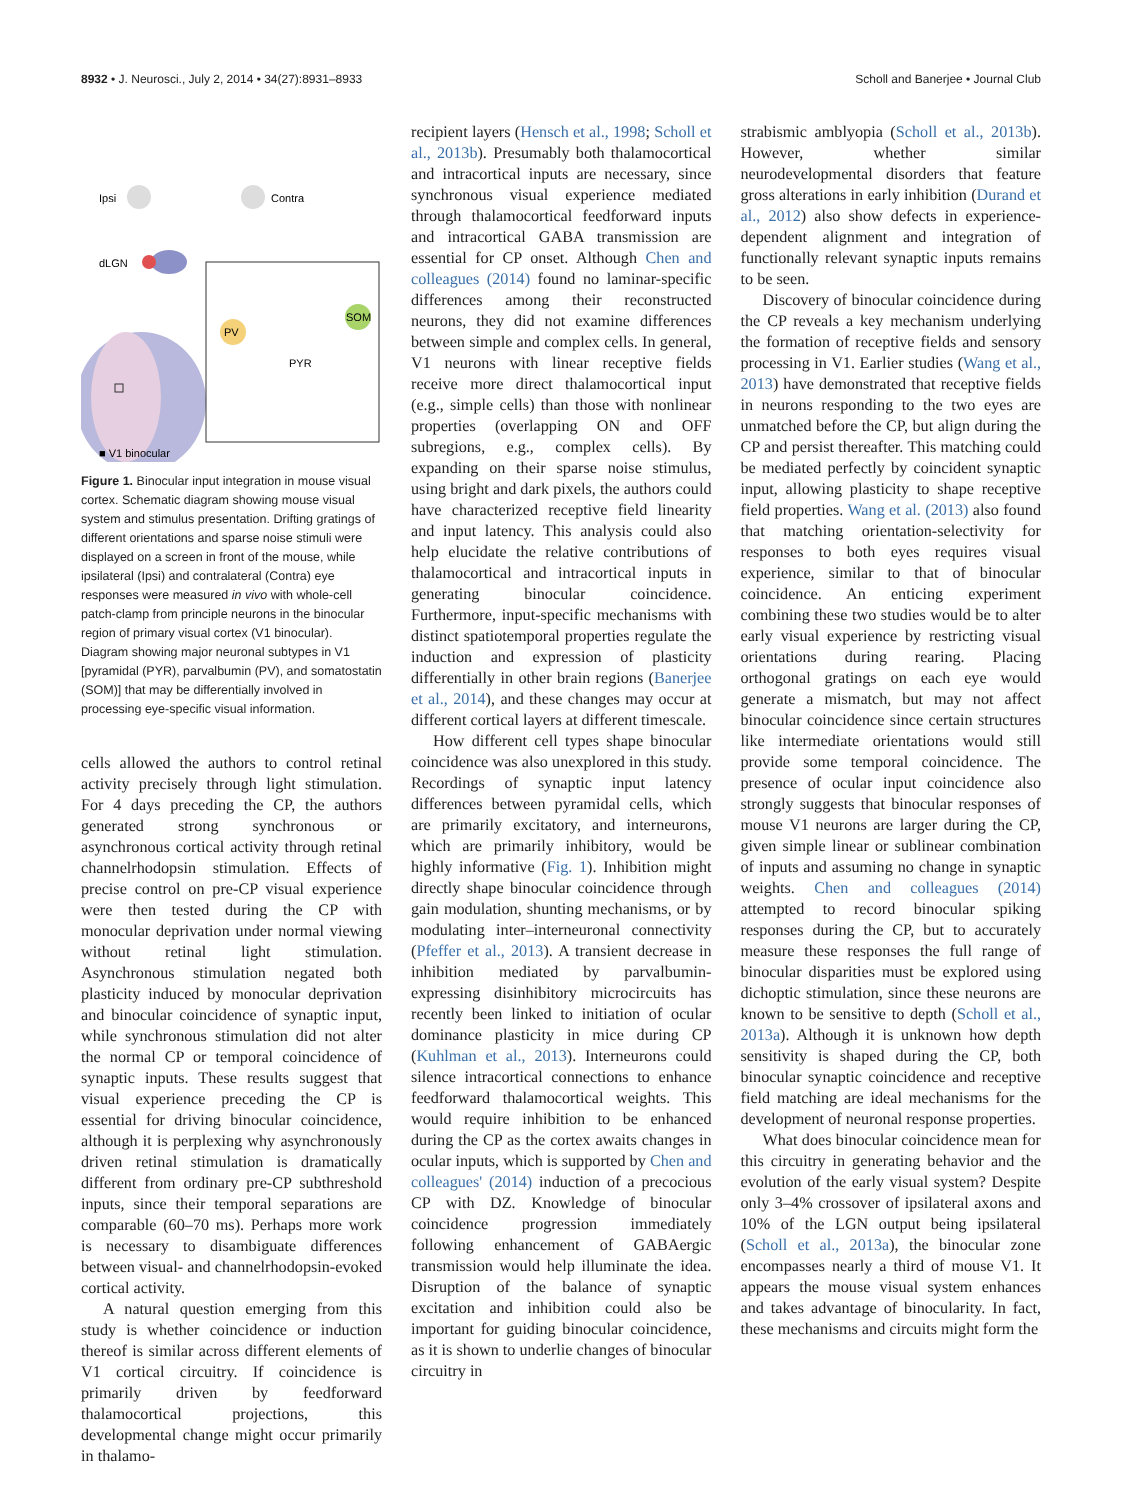8932 • J. Neurosci., July 2, 2014 • 34(27):8931–8933 Scholl and Banerjee • Journal Club
Ipsi
Contra
dLGN
PV
SOM
PYR
■ V1 binocular
Figure 1. Binocular input integration in mouse visual cortex. Schematic diagram showing mouse visual system and stimulus presentation. Drifting gratings of different orientations and sparse noise stimuli were displayed on a screen in front of the mouse, while ipsilateral (Ipsi) and contralateral (Contra) eye responses were measured in vivo with whole-cell patch-clamp from principle neurons in the binocular region of primary visual cortex (V1 binocular). Diagram showing major neuronal subtypes in V1 [pyramidal (PYR), parvalbumin (PV), and somatostatin (SOM)] that may be differentially involved in processing eye-specific visual information.
cells allowed the authors to control retinal activity precisely through light stimulation. For 4 days preceding the CP, the authors generated strong synchronous or asynchronous cortical activity through retinal channelrhodopsin stimulation. Effects of precise control on pre-CP visual experience were then tested during the CP with monocular deprivation under normal viewing without retinal light stimulation. Asynchronous stimulation negated both plasticity induced by monocular deprivation and binocular coincidence of synaptic input, while synchronous stimulation did not alter the normal CP or temporal coincidence of synaptic inputs. These results suggest that visual experience preceding the CP is essential for driving binocular coincidence, although it is perplexing why asynchronously driven retinal stimulation is dramatically different from ordinary pre-CP subthreshold inputs, since their temporal separations are comparable (60–70 ms). Perhaps more work is necessary to disambiguate differences between visual- and channelrhodopsin-evoked cortical activity.
A natural question emerging from this study is whether coincidence or induction thereof is similar across different elements of V1 cortical circuitry. If coincidence is primarily driven by feedforward thalamocortical projections, this developmental change might occur primarily in thalamo-
recipient layers (Hensch et al., 1998; Scholl et al., 2013b). Presumably both thalamocortical and intracortical inputs are necessary, since synchronous visual experience mediated through thalamocortical feedforward inputs and intracortical GABA transmission are essential for CP onset. Although Chen and colleagues (2014) found no laminar-specific differences among their reconstructed neurons, they did not examine differences between simple and complex cells. In general, V1 neurons with linear receptive fields receive more direct thalamocortical input (e.g., simple cells) than those with nonlinear properties (overlapping ON and OFF subregions, e.g., complex cells). By expanding on their sparse noise stimulus, using bright and dark pixels, the authors could have characterized receptive field linearity and input latency. This analysis could also help elucidate the relative contributions of thalamocortical and intracortical inputs in generating binocular coincidence. Furthermore, input-specific mechanisms with distinct spatiotemporal properties regulate the induction and expression of plasticity differentially in other brain regions (Banerjee et al., 2014), and these changes may occur at different cortical layers at different timescale.
How different cell types shape binocular coincidence was also unexplored in this study. Recordings of synaptic input latency differences between pyramidal cells, which are primarily excitatory, and interneurons, which are primarily inhibitory, would be highly informative (Fig. 1). Inhibition might directly shape binocular coincidence through gain modulation, shunting mechanisms, or by modulating inter–interneuronal connectivity (Pfeffer et al., 2013). A transient decrease in inhibition mediated by parvalbumin-expressing disinhibitory microcircuits has recently been linked to initiation of ocular dominance plasticity in mice during CP (Kuhlman et al., 2013). Interneurons could silence intracortical connections to enhance feedforward thalamocortical weights. This would require inhibition to be enhanced during the CP as the cortex awaits changes in ocular inputs, which is supported by Chen and colleagues' (2014) induction of a precocious CP with DZ. Knowledge of binocular coincidence progression immediately following enhancement of GABAergic transmission would help illuminate the idea. Disruption of the balance of synaptic excitation and inhibition could also be important for guiding binocular coincidence, as it is shown to underlie changes of binocular circuitry in
strabismic amblyopia (Scholl et al., 2013b). However, whether similar neurodevelopmental disorders that feature gross alterations in early inhibition (Durand et al., 2012) also show defects in experience-dependent alignment and integration of functionally relevant synaptic inputs remains to be seen.
Discovery of binocular coincidence during the CP reveals a key mechanism underlying the formation of receptive fields and sensory processing in V1. Earlier studies (Wang et al., 2013) have demonstrated that receptive fields in neurons responding to the two eyes are unmatched before the CP, but align during the CP and persist thereafter. This matching could be mediated perfectly by coincident synaptic input, allowing plasticity to shape receptive field properties. Wang et al. (2013) also found that matching orientation-selectivity for responses to both eyes requires visual experience, similar to that of binocular coincidence. An enticing experiment combining these two studies would be to alter early visual experience by restricting visual orientations during rearing. Placing orthogonal gratings on each eye would generate a mismatch, but may not affect binocular coincidence since certain structures like intermediate orientations would still provide some temporal coincidence. The presence of ocular input coincidence also strongly suggests that binocular responses of mouse V1 neurons are larger during the CP, given simple linear or sublinear combination of inputs and assuming no change in synaptic weights. Chen and colleagues (2014) attempted to record binocular spiking responses during the CP, but to accurately measure these responses the full range of binocular disparities must be explored using dichoptic stimulation, since these neurons are known to be sensitive to depth (Scholl et al., 2013a). Although it is unknown how depth sensitivity is shaped during the CP, both binocular synaptic coincidence and receptive field matching are ideal mechanisms for the development of neuronal response properties.
What does binocular coincidence mean for this circuitry in generating behavior and the evolution of the early visual system? Despite only 3–4% crossover of ipsilateral axons and 10% of the LGN output being ipsilateral (Scholl et al., 2013a), the binocular zone encompasses nearly a third of mouse V1. It appears the mouse visual system enhances and takes advantage of binocularity. In fact, these mechanisms and circuits might form the